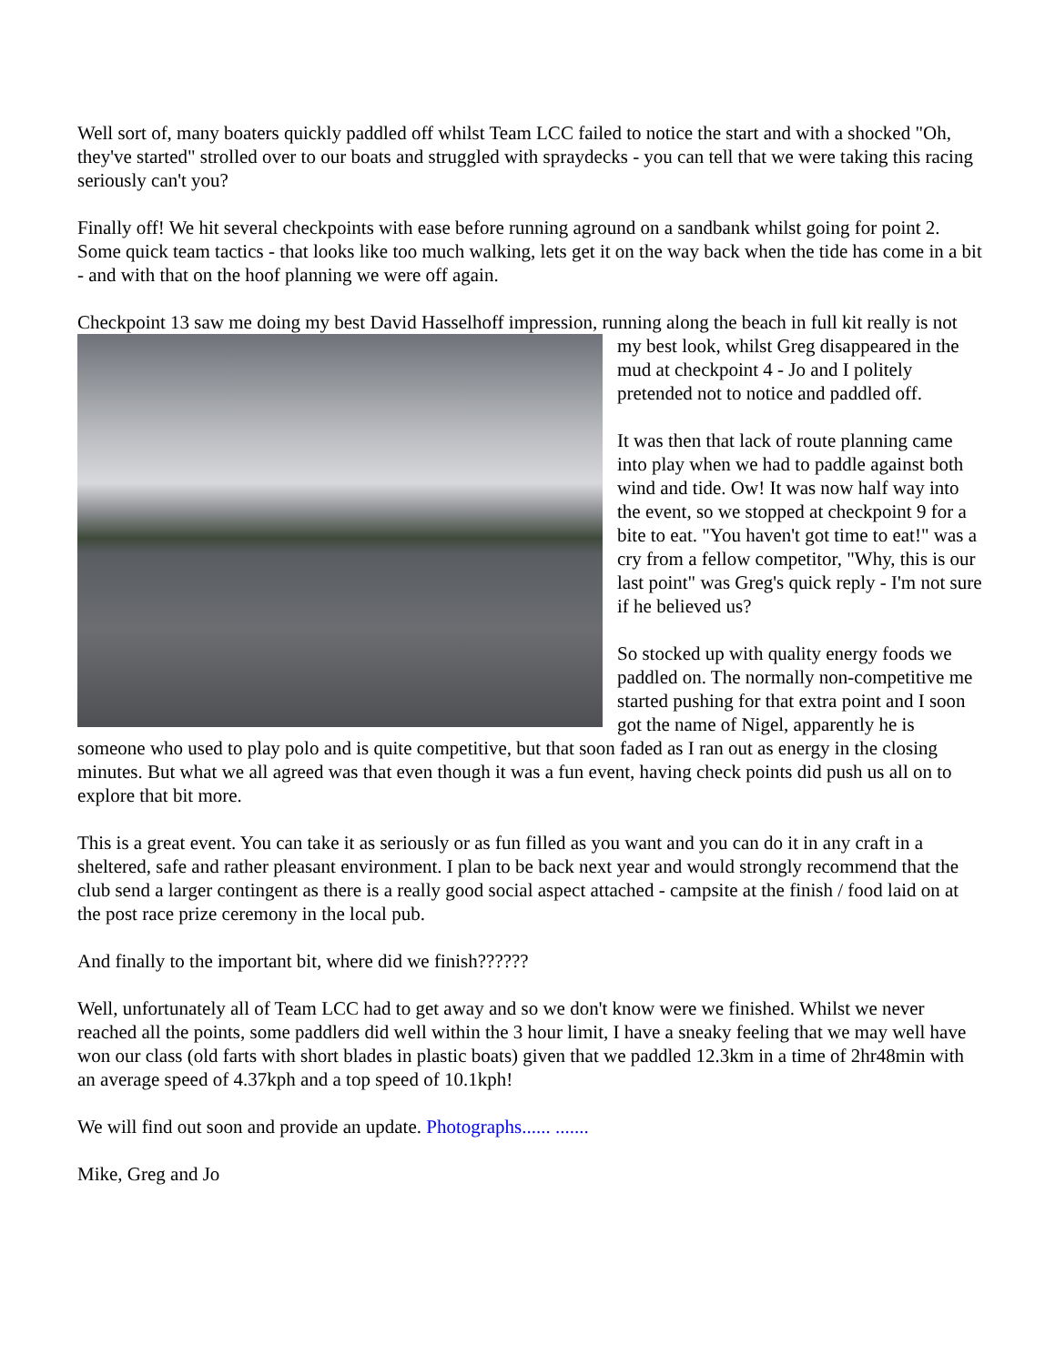Well sort of, many boaters quickly paddled off whilst Team LCC failed to notice the start and with a shocked "Oh, they've started" strolled over to our boats and struggled with spraydecks - you can tell that we were taking this racing seriously can't you?
Finally off! We hit several checkpoints with ease before running aground on a sandbank whilst going for point 2. Some quick team tactics - that looks like too much walking, lets get it on the way back when the tide has come in a bit - and with that on the hoof planning we were off again.
Checkpoint 13 saw me doing my best David Hasselhoff impression, running along the beach in full kit really is not my best look, whilst Greg disappeared in the mud at checkpoint 4 - Jo and I politely pretended not to notice and paddled off.
It was then that lack of route planning came into play when we had to paddle against both wind and tide. Ow! It was now half way into the event, so we stopped at checkpoint 9 for a bite to eat. "You haven't got time to eat!" was a cry from a fellow competitor, "Why, this is our last point" was Greg's quick reply - I'm not sure if he believed us?
So stocked up with quality energy foods we paddled on. The normally non-competitive me started pushing for that extra point and I soon got the name of Nigel, apparently he is someone who used to play polo and is quite competitive, but that soon faded as I ran out as energy in the closing minutes. But what we all agreed was that even though it was a fun event, having check points did push us all on to explore that bit more.
This is a great event. You can take it as seriously or as fun filled as you want and you can do it in any craft in a sheltered, safe and rather pleasant environment. I plan to be back next year and would strongly recommend that the club send a larger contingent as there is a really good social aspect attached - campsite at the finish / food laid on at the post race prize ceremony in the local pub.
And finally to the important bit, where did we finish??????
Well, unfortunately all of Team LCC had to get away and so we don't know were we finished. Whilst we never reached all the points, some paddlers did well within the 3 hour limit, I have a sneaky feeling that we may well have won our class (old farts with short blades in plastic boats) given that we paddled 12.3km in a time of 2hr48min with an average speed of 4.37kph and a top speed of 10.1kph!
We will find out soon and provide an update. Photographs...... .......
Mike, Greg and Jo